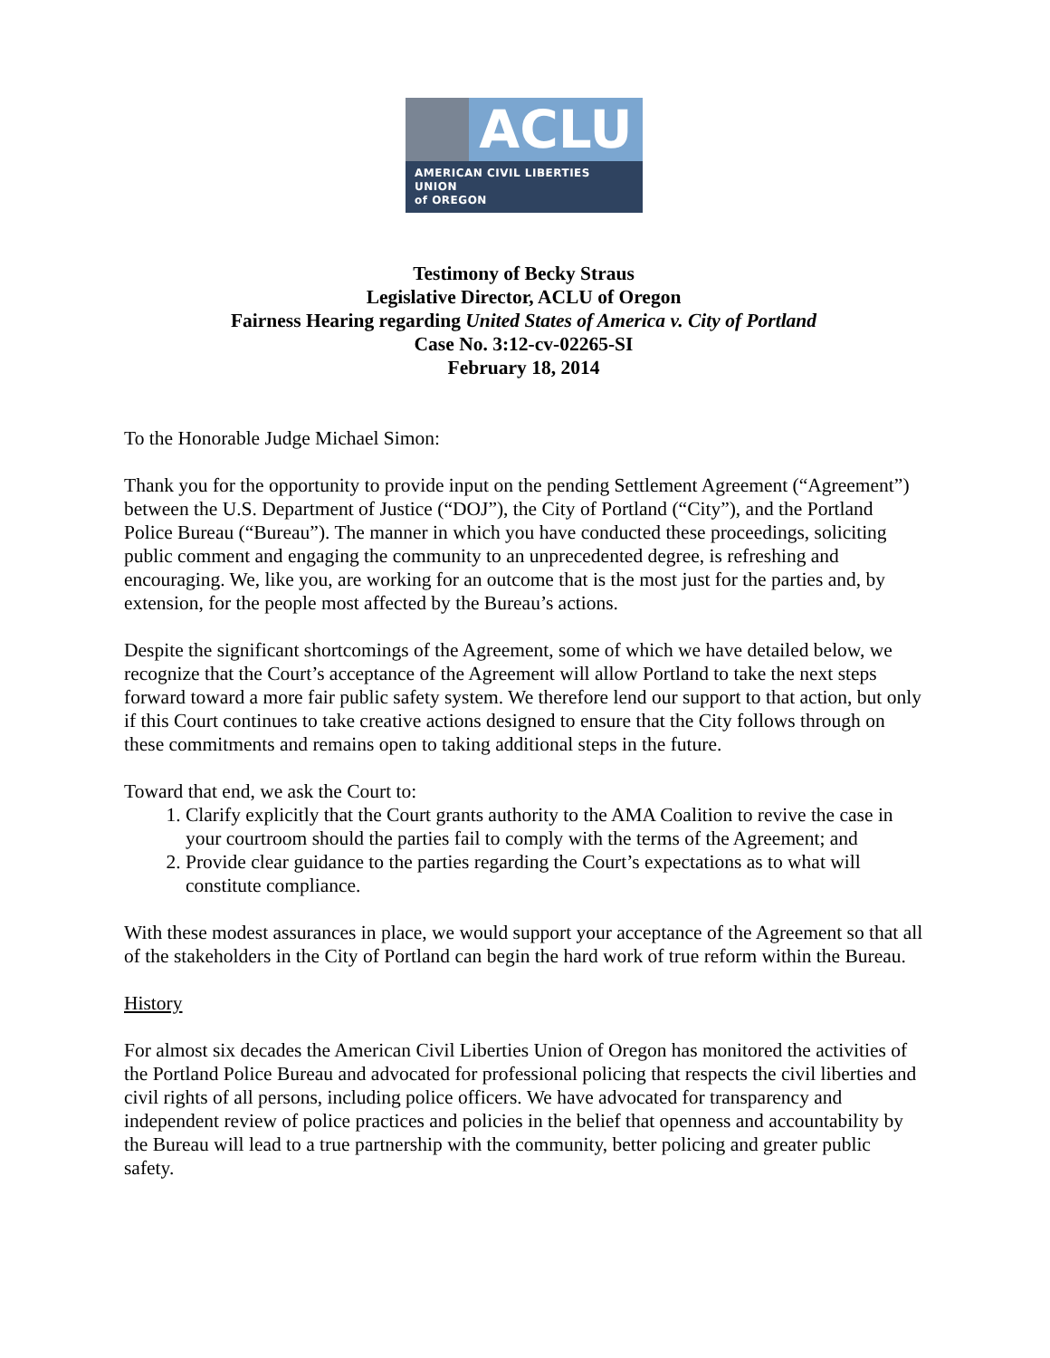ACLU
AMERICAN CIVIL LIBERTIES UNION
of OREGON
Testimony of Becky Straus
Legislative Director, ACLU of Oregon
Fairness Hearing regarding United States of America v. City of Portland
Case No. 3:12-cv-02265-SI
February 18, 2014
To the Honorable Judge Michael Simon:
Thank you for the opportunity to provide input on the pending Settlement Agreement (“Agreement”) between the U.S. Department of Justice (“DOJ”), the City of Portland (“City”), and the Portland Police Bureau (“Bureau”). The manner in which you have conducted these proceedings, soliciting public comment and engaging the community to an unprecedented degree, is refreshing and encouraging. We, like you, are working for an outcome that is the most just for the parties and, by extension, for the people most affected by the Bureau’s actions.
Despite the significant shortcomings of the Agreement, some of which we have detailed below, we recognize that the Court’s acceptance of the Agreement will allow Portland to take the next steps forward toward a more fair public safety system. We therefore lend our support to that action, but only if this Court continues to take creative actions designed to ensure that the City follows through on these commitments and remains open to taking additional steps in the future.
Toward that end, we ask the Court to:
1. Clarify explicitly that the Court grants authority to the AMA Coalition to revive the case in your courtroom should the parties fail to comply with the terms of the Agreement; and
2. Provide clear guidance to the parties regarding the Court’s expectations as to what will constitute compliance.
With these modest assurances in place, we would support your acceptance of the Agreement so that all of the stakeholders in the City of Portland can begin the hard work of true reform within the Bureau.
History
For almost six decades the American Civil Liberties Union of Oregon has monitored the activities of the Portland Police Bureau and advocated for professional policing that respects the civil liberties and civil rights of all persons, including police officers. We have advocated for transparency and independent review of police practices and policies in the belief that openness and accountability by the Bureau will lead to a true partnership with the community, better policing and greater public safety.